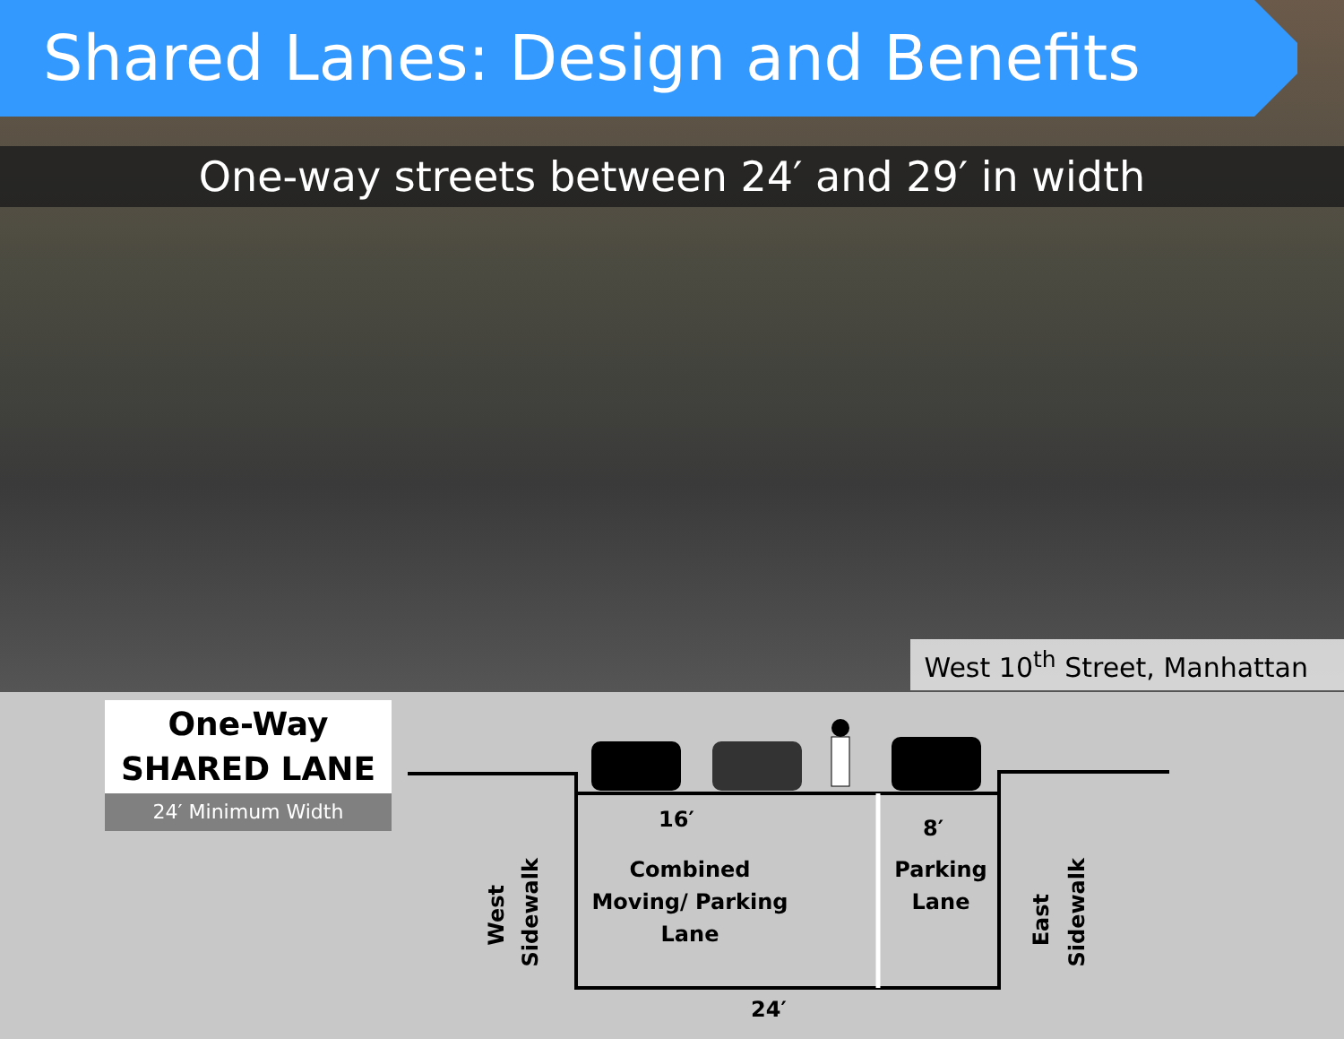Shared Lanes: Design and Benefits
One-way streets between 24′ and 29′ in width
West 10<sup>th</sup> Street, Manhattan
One-Way
SHARED LANE
24′ Minimum Width
16′
Combined
Moving/ Parking
Lane
8′
Parking
Lane
24′
West
Sidewalk
East
Sidewalk